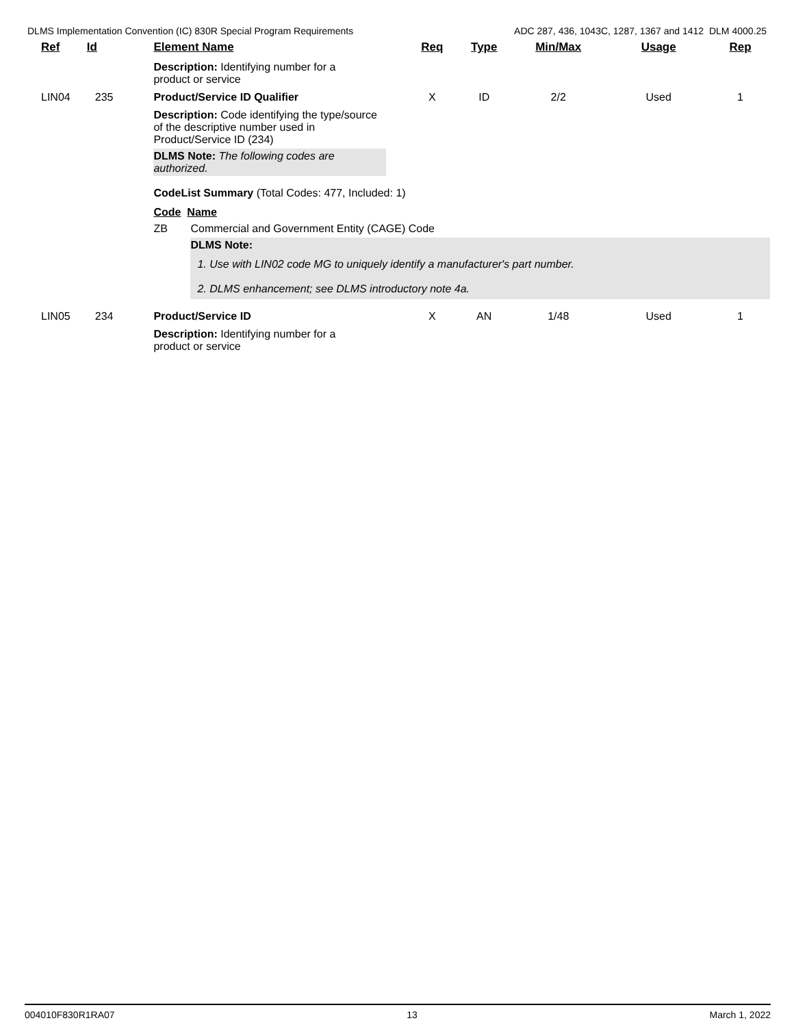DLMS Implementation Convention (IC) 830R Special Program Requirements ADC 287, 436, 1043C, 1287, 1367 and 1412 DLM 4000.25
| Ref | Id | Element Name | Req | Type | Min/Max | Usage | Rep |
| --- | --- | --- | --- | --- | --- | --- | --- |
| | | Description: Identifying number for a product or service | | | | | |
| LIN04 | 235 | Product/Service ID Qualifier | X | ID | 2/2 | Used | 1 |
| | | Description: Code identifying the type/source of the descriptive number used in Product/Service ID (234) DLMS Note: The following codes are authorized. CodeList Summary (Total Codes: 477, Included: 1) Code Name ZB Commercial and Government Entity (CAGE) Code DLMS Note: 1. Use with LIN02 code MG to uniquely identify a manufacturer's part number. 2. DLMS enhancement; see DLMS introductory note 4a. | | | | | |
| LIN05 | 234 | Product/Service ID | X | AN | 1/48 | Used | 1 |
| | | Description: Identifying number for a product or service | | | | | |
004010F830R1RA07 13 March 1, 2022